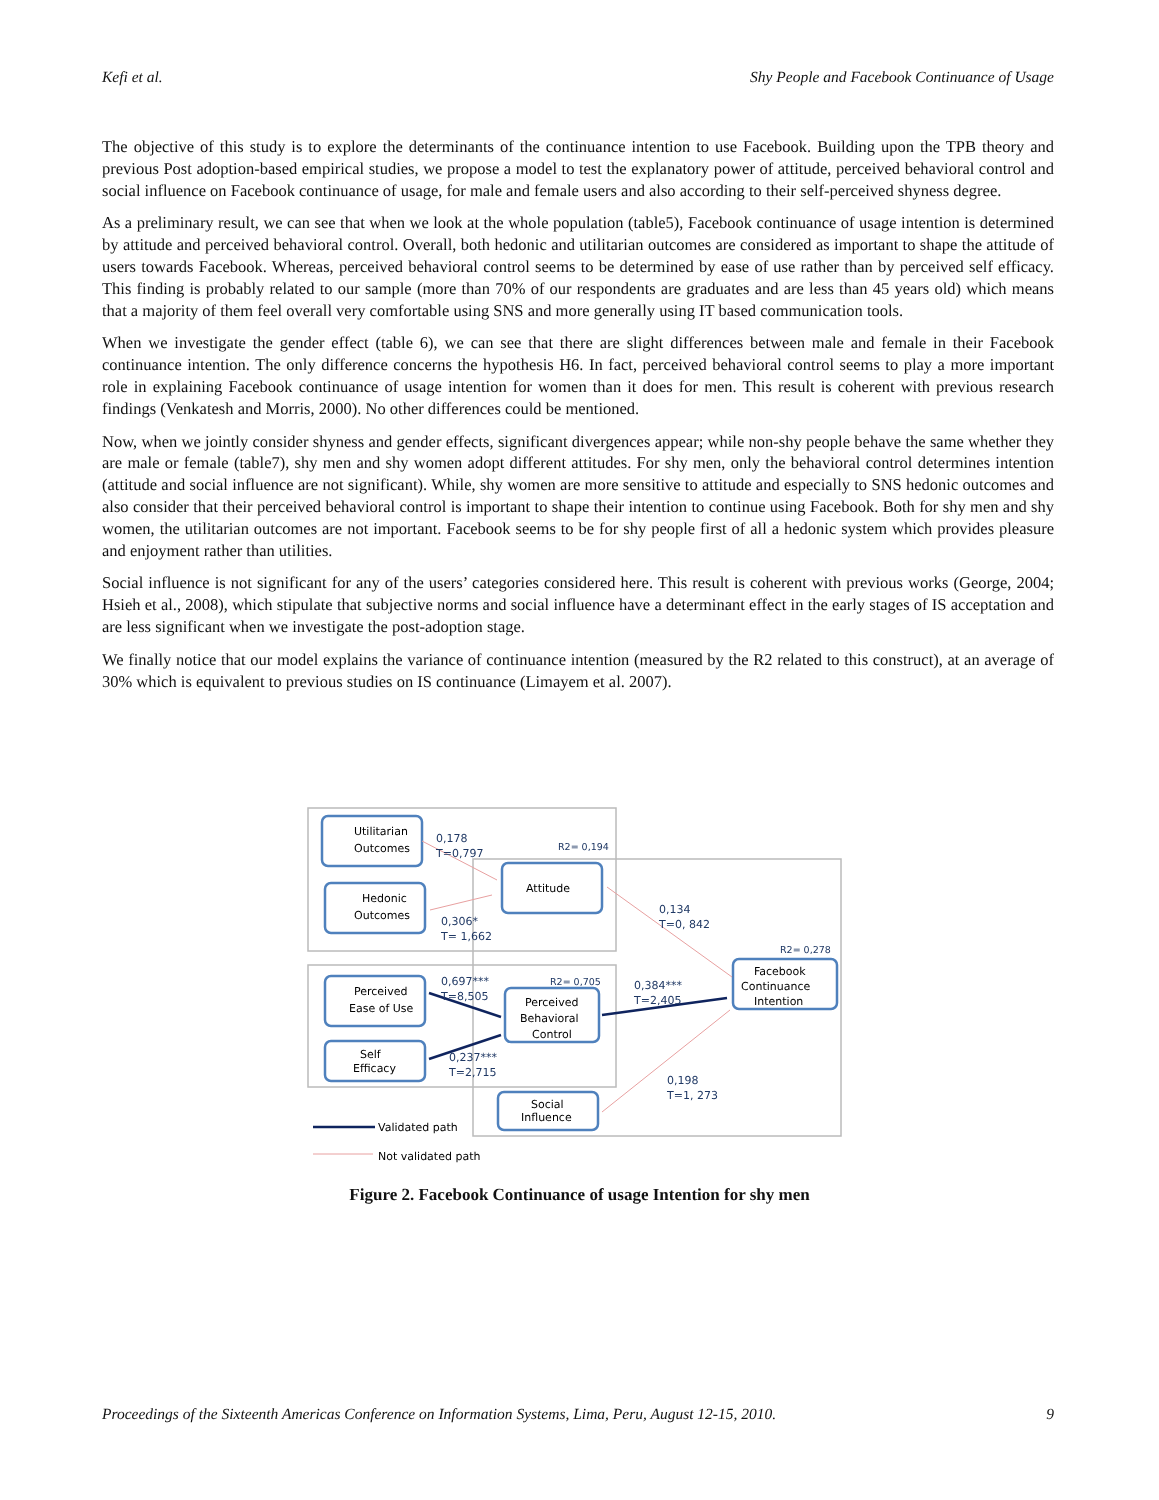Kefi et al. Shy People and Facebook Continuance of Usage
The objective of this study is to explore the determinants of the continuance intention to use Facebook. Building upon the TPB theory and previous Post adoption-based empirical studies, we propose a model to test the explanatory power of attitude, perceived behavioral control and social influence on Facebook continuance of usage, for male and female users and also according to their self-perceived shyness degree.
As a preliminary result, we can see that when we look at the whole population (table5), Facebook continuance of usage intention is determined by attitude and perceived behavioral control. Overall, both hedonic and utilitarian outcomes are considered as important to shape the attitude of users towards Facebook. Whereas, perceived behavioral control seems to be determined by ease of use rather than by perceived self efficacy. This finding is probably related to our sample (more than 70% of our respondents are graduates and are less than 45 years old) which means that a majority of them feel overall very comfortable using SNS and more generally using IT based communication tools.
When we investigate the gender effect (table 6), we can see that there are slight differences between male and female in their Facebook continuance intention. The only difference concerns the hypothesis H6. In fact, perceived behavioral control seems to play a more important role in explaining Facebook continuance of usage intention for women than it does for men. This result is coherent with previous research findings (Venkatesh and Morris, 2000). No other differences could be mentioned.
Now, when we jointly consider shyness and gender effects, significant divergences appear; while non-shy people behave the same whether they are male or female (table7), shy men and shy women adopt different attitudes. For shy men, only the behavioral control determines intention (attitude and social influence are not significant). While, shy women are more sensitive to attitude and especially to SNS hedonic outcomes and also consider that their perceived behavioral control is important to shape their intention to continue using Facebook. Both for shy men and shy women, the utilitarian outcomes are not important. Facebook seems to be for shy people first of all a hedonic system which provides pleasure and enjoyment rather than utilities.
Social influence is not significant for any of the users’ categories considered here. This result is coherent with previous works (George, 2004; Hsieh et al., 2008), which stipulate that subjective norms and social influence have a determinant effect in the early stages of IS acceptation and are less significant when we investigate the post-adoption stage.
We finally notice that our model explains the variance of continuance intention (measured by the R2 related to this construct), at an average of 30% which is equivalent to previous studies on IS continuance (Limayem et al. 2007).
Utilitarian
Outcomes
Hedonic
Outcomes
Attitude
Perceived
Ease of Use
Self
Efficacy
Perceived
Behavioral
Control
Facebook
Continuance
Intention
Social
Influence
0,178
T=0,797
R2= 0,194
0,306*
T= 1,662
0,134
T=0, 842
R2= 0,278
0,697***
T=8,505
R2= 0,705
0,384***
T=2,405
0,237***
T=2,715
0,198
T=1, 273
Validated path
Not validated path
Figure 2. Facebook Continuance of usage Intention for shy men
Proceedings of the Sixteenth Americas Conference on Information Systems, Lima, Peru, August 12-15, 2010. 9